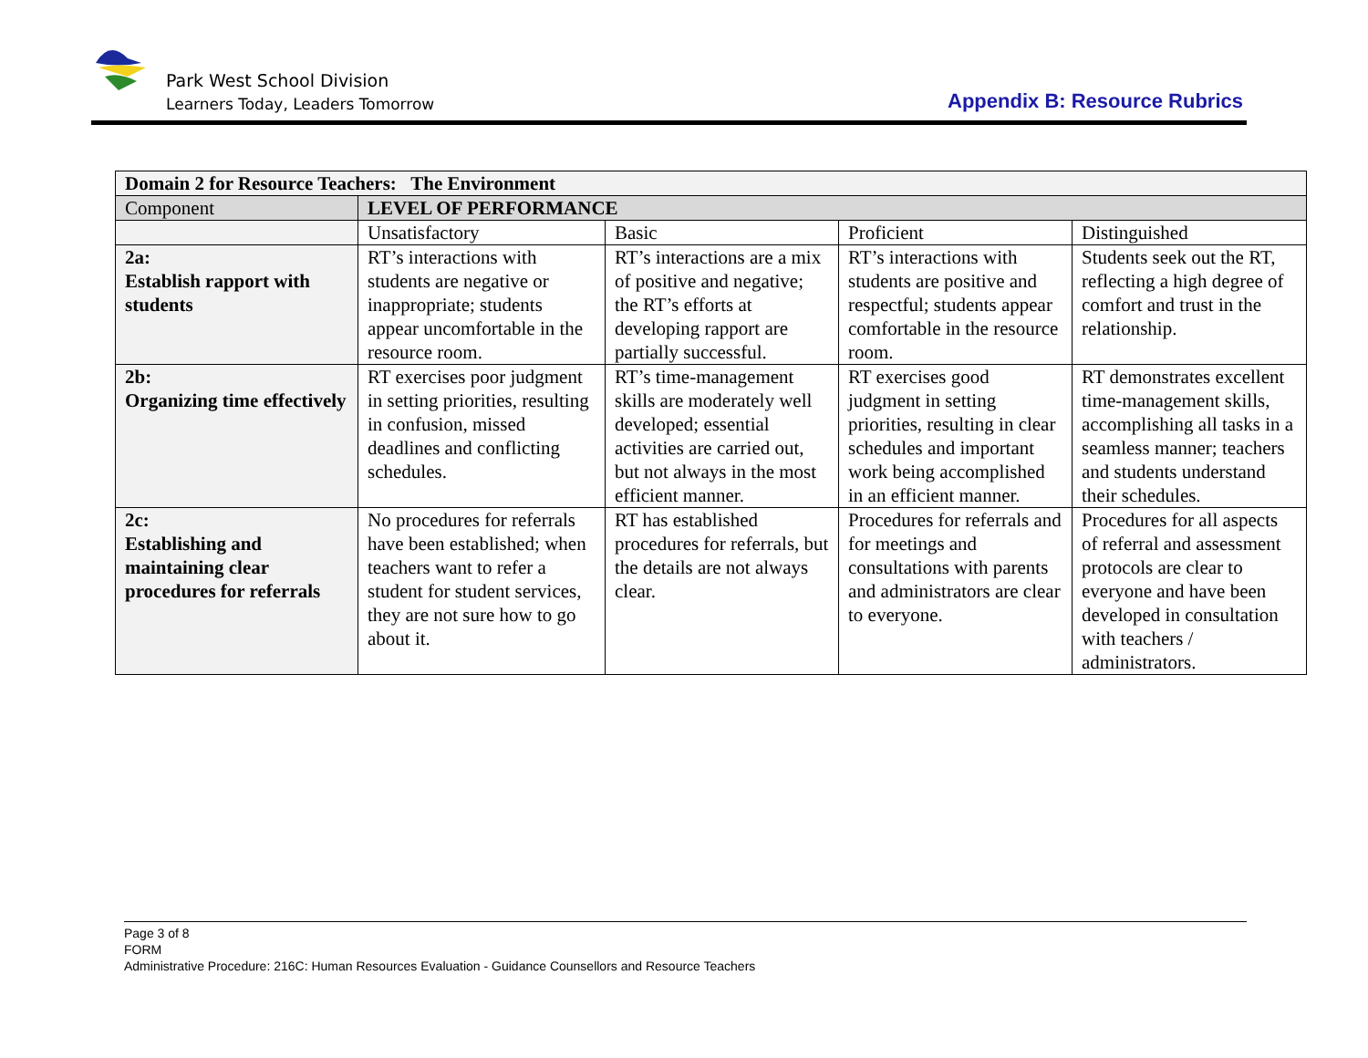Park West School Division
Learners Today, Leaders Tomorrow
Appendix B: Resource Rubrics
| Domain 2 for Resource Teachers: The Environment | | | | |
| --- | --- | --- | --- | --- |
| Component | LEVEL OF PERFORMANCE | | | |
| | Unsatisfactory | Basic | Proficient | Distinguished |
| 2a: Establish rapport with students | RT’s interactions with students are negative or inappropriate; students appear uncomfortable in the resource room. | RT’s interactions are a mix of positive and negative; the RT’s efforts at developing rapport are partially successful. | RT’s interactions with students are positive and respectful; students appear comfortable in the resource room. | Students seek out the RT, reflecting a high degree of comfort and trust in the relationship. |
| 2b: Organizing time effectively | RT exercises poor judgment in setting priorities, resulting in confusion, missed deadlines and conflicting schedules. | RT’s time-management skills are moderately well developed; essential activities are carried out, but not always in the most efficient manner. | RT exercises good judgment in setting priorities, resulting in clear schedules and important work being accomplished in an efficient manner. | RT demonstrates excellent time-management skills, accomplishing all tasks in a seamless manner; teachers and students understand their schedules. |
| 2c: Establishing and maintaining clear procedures for referrals | No procedures for referrals have been established; when teachers want to refer a student for student services, they are not sure how to go about it. | RT has established procedures for referrals, but the details are not always clear. | Procedures for referrals and for meetings and consultations with parents and administrators are clear to everyone. | Procedures for all aspects of referral and assessment protocols are clear to everyone and have been developed in consultation with teachers / administrators. |
Page 3 of 8
FORM
Administrative Procedure: 216C: Human Resources Evaluation - Guidance Counsellors and Resource Teachers